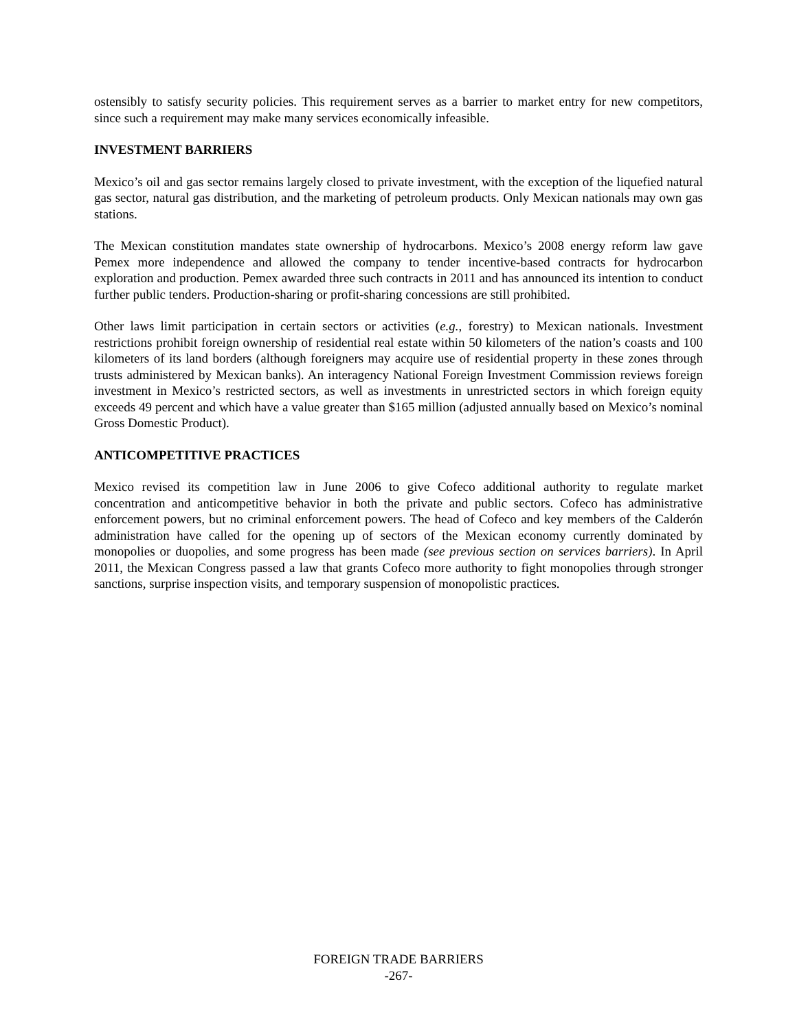ostensibly to satisfy security policies. This requirement serves as a barrier to market entry for new competitors, since such a requirement may make many services economically infeasible.
INVESTMENT BARRIERS
Mexico’s oil and gas sector remains largely closed to private investment, with the exception of the liquefied natural gas sector, natural gas distribution, and the marketing of petroleum products. Only Mexican nationals may own gas stations.
The Mexican constitution mandates state ownership of hydrocarbons. Mexico’s 2008 energy reform law gave Pemex more independence and allowed the company to tender incentive-based contracts for hydrocarbon exploration and production. Pemex awarded three such contracts in 2011 and has announced its intention to conduct further public tenders. Production-sharing or profit-sharing concessions are still prohibited.
Other laws limit participation in certain sectors or activities (e.g., forestry) to Mexican nationals. Investment restrictions prohibit foreign ownership of residential real estate within 50 kilometers of the nation’s coasts and 100 kilometers of its land borders (although foreigners may acquire use of residential property in these zones through trusts administered by Mexican banks). An interagency National Foreign Investment Commission reviews foreign investment in Mexico’s restricted sectors, as well as investments in unrestricted sectors in which foreign equity exceeds 49 percent and which have a value greater than $165 million (adjusted annually based on Mexico’s nominal Gross Domestic Product).
ANTICOMPETITIVE PRACTICES
Mexico revised its competition law in June 2006 to give Cofeco additional authority to regulate market concentration and anticompetitive behavior in both the private and public sectors. Cofeco has administrative enforcement powers, but no criminal enforcement powers. The head of Cofeco and key members of the Calderón administration have called for the opening up of sectors of the Mexican economy currently dominated by monopolies or duopolies, and some progress has been made (see previous section on services barriers). In April 2011, the Mexican Congress passed a law that grants Cofeco more authority to fight monopolies through stronger sanctions, surprise inspection visits, and temporary suspension of monopolistic practices.
FOREIGN TRADE BARRIERS
-267-